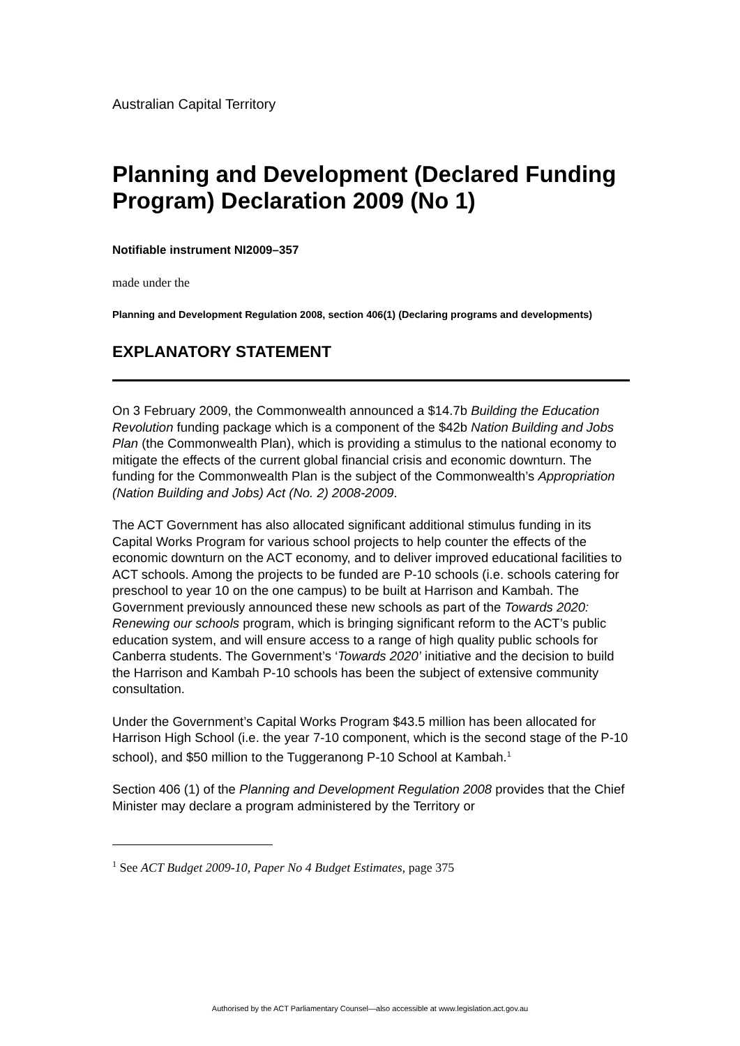Australian Capital Territory
Planning and Development (Declared Funding Program) Declaration 2009 (No 1)
Notifiable instrument NI2009–357
made under the
Planning and Development Regulation 2008, section 406(1) (Declaring programs and developments)
EXPLANATORY STATEMENT
On 3 February 2009, the Commonwealth announced a $14.7b Building the Education Revolution funding package which is a component of the $42b Nation Building and Jobs Plan (the Commonwealth Plan), which is providing a stimulus to the national economy to mitigate the effects of the current global financial crisis and economic downturn. The funding for the Commonwealth Plan is the subject of the Commonwealth’s Appropriation (Nation Building and Jobs) Act (No. 2) 2008-2009.
The ACT Government has also allocated significant additional stimulus funding in its Capital Works Program for various school projects to help counter the effects of the economic downturn on the ACT economy, and to deliver improved educational facilities to ACT schools. Among the projects to be funded are P-10 schools (i.e. schools catering for preschool to year 10 on the one campus) to be built at Harrison and Kambah. The Government previously announced these new schools as part of the Towards 2020: Renewing our schools program, which is bringing significant reform to the ACT’s public education system, and will ensure access to a range of high quality public schools for Canberra students. The Government’s ‘Towards 2020’ initiative and the decision to build the Harrison and Kambah P-10 schools has been the subject of extensive community consultation.
Under the Government’s Capital Works Program $43.5 million has been allocated for Harrison High School (i.e. the year 7-10 component, which is the second stage of the P-10 school), and $50 million to the Tuggeranong P-10 School at Kambah.<sup>1</sup>
Section 406 (1) of the Planning and Development Regulation 2008 provides that the Chief Minister may declare a program administered by the Territory or
<sup>1</sup> See ACT Budget 2009-10, Paper No 4 Budget Estimates, page 375
Authorised by the ACT Parliamentary Counsel—also accessible at www.legislation.act.gov.au